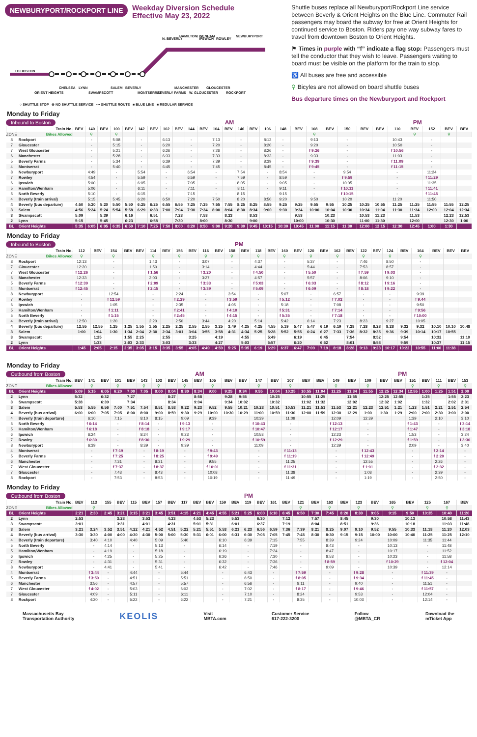NEWBURYPORT/ROCKPORT LINE Weekday Diversion Schedule
Effective May 23, 2022
TO BOSTON
ORIENT HEIGHTS
CHELSEA
LYNN
SWAMPSCOTT
SALEM
BEVERLY
MONTSERRAT
BEVERLY FARMS
MANCHESTER
W. GLOUCESTER
GLOUCESTER
ROCKPORT
N. BEVERLY
HAMILTON/ WENHAM
IPSWICH
ROWLEY
NEWBURYPORT
○ SHUTTLE STOP ⊗ NO SHUTTLE SERVICE ▪▪▪ SHUTTLE ROUTE ■ BLUE LINE ■ REGULAR SERVICE
Shuttle buses replace all Newburyport/Rockport Line service between Beverly & Orient Heights on the Blue Line. Commuter Rail passengers may board the subway for free at Orient Heights for continued service to Boston. Riders pay one way subway fares to travel from downtown Boston to Orient Heights.
⚑ Times in purple with “f” indicate a flag stop: Passengers must tell the conductor that they wish to leave. Passengers waiting to board must be visible on the platform for the train to stop.
♿ All buses are free and accessible
⚲ Bicyles are not allowed on board shuttle buses
Bus departure times on the Newburyport and Rockport
Monday to Friday
Inbound to Boston AM PM
| | Train No. | BEV | 140 | BEV | 100 | BEV | 142 | BEV | 102 | BEV | 144 | BEV | 104 | BEV | 146 | BEV | 106 | 148 | BEV | 108 | BEV | 150 | BEV | BEV | 110 | BEV | 152 | BEV | BEV | |
| --- | --- | --- | --- | --- | --- | --- | --- | --- | --- | --- | --- | --- | --- | --- | --- | --- | --- | --- | --- | --- | --- | --- | --- | --- | --- | --- | --- | --- | --- | --- |
| ZONE | Bikes Allowed | | ⚲ | | ⚲ | | | | | | | | | | | | | | | ⚲ | | | | | | ⚲ | | ⚲ | | |
| 8 | Rockport | | - | | 5:08 | | - | | 6:13 | | - | | 7:13 | | - | | 8:13 | - | | 9:13 | | - | | | 10:43 | | - | | | |
| 7 | Gloucester | | - | | 5:15 | | - | | 6:20 | | - | | 7:20 | | - | | 8:20 | - | | 9:20 | | - | | | 10:50 | | - | | | |
| 7 | West Gloucester | | - | | 5:21 | | - | | 6:26 | | - | | 7:26 | | - | | 8:26 | - | | f 9:26 | | - | | | f 10:56 | | - | | | |
| 6 | Manchester | | - | | 5:28 | | - | | 6:33 | | - | | 7:33 | | - | | 8:33 | - | | 9:33 | | - | | | 11:03 | | - | | | |
| 5 | Beverly Farms | | - | | 5:34 | | - | | 6:39 | | - | | 7:39 | | - | | 8:39 | - | | f 9:39 | | - | | | f 11:09 | | - | | | |
| 4 | Montserrat | | - | | 5:40 | | - | | 6:45 | | - | | 7:45 | | - | | 8:45 | - | | f 9:45 | | - | | | f 11:15 | | - | | | |
| 8 | Newburyport | | 4:49 | | - | | 5:54 | | - | | 6:54 | | - | | 7:54 | | - | 8:54 | | - | | 9:54 | | | - | | 11:24 | | | |
| 7 | Rowley | | 4:54 | | - | | 5:59 | | - | | 6:59 | | - | | 7:59 | | - | 8:59 | | - | | f 9:59 | | | - | | f 11:29 | | | |
| 6 | Ipswich | | 5:00 | | - | | 6:05 | | - | | 7:05 | | - | | 8:05 | | - | 9:05 | | - | | 10:05 | | | - | | 11:35 | | | |
| 5 | Hamilton/Wenham | | 5:06 | | - | | 6:11 | | - | | 7:11 | | - | | 8:11 | | - | 9:11 | | - | | f 10:11 | | | - | | f 11:41 | | | |
| 5 | North Beverly | | 5:10 | | - | | 6:15 | | - | | 7:15 | | - | | 8:15 | | - | 9:15 | | - | | f 10:15 | | | - | | f 11:45 | | | |
| 4 | Beverly (train arrival) | | 5:15 | | 5:45 | | 6:20 | | 6:50 | | 7:20 | | 7:50 | | 8:20 | | 8:50 | 9:20 | | 9:50 | | 10:20 | | | 11:20 | | 11:50 | | | |
| 4 | Beverly (bus departure) | 4:50 | 5:20 | 5:20 | 5:50 | 5:50 | 6:25 | 6:25 | 6:55 | 6:55 | 7:25 | 7:25 | 7:55 | 7:55 | 8:25 | 8:25 | 8:55 | 9:25 | 9:25 | 9:55 | 9:55 | 10:25 | 10:25 | 10:55 | 11:25 | 11:25 | 11:55 | 11:55 | 12:25 | |
| 3 | Salem | 4:56 | 5:24 | 5:24 | 5:54 | 5:58 | 6:29 | 6:33 | 7:00 | 7:04 | 7:30 | 7:34 | 8:00 | 8:04 | 8:30 | 8:34 | 9:00 | 9:30 | 9:34 | 10:00 | 10:04 | 10:30 | 10:34 | 11:04 | 11:30 | 11:34 | 12:00 | 12:04 | 12:34 | |
| 3 | Swampscott | 5:09 | | 5:39 | | 6:16 | | 6:51 | | 7:23 | | 7:53 | | 8:23 | | 8:53 | | | 9:53 | | 10:23 | | 10:53 | 11:23 | | 11:53 | | 12:23 | 12:53 | |
| 2 | Lynn | 5:15 | | 5:45 | | 6:23 | | 6:58 | | 7:30 | | 8:00 | | 8:30 | | 9:00 | | | 10:00 | | 10:30 | | 11:00 | 11:30 | | 12:00 | | 12:30 | 1:00 | |
| BL | Orient Heights | 5:35 | 6:05 | 6:05 | 6:35 | 6:50 | 7:10 | 7:25 | 7:50 | 8:00 | 8:20 | 8:50 | 9:00 | 9:20 | 9:30 | 9:45 | 10:15 | 10:30 | 10:45 | 11:00 | 11:15 | 11:30 | 12:00 | 12:15 | 12:30 | 12:45 | 1:00 | 1:30 | | |
Monday to Friday
Inbound to Boston PM
| | Train No. | 112 | BEV | 154 | BEV | BEV | 114 | BEV | 156 | BEV | 116 | BEV | 158 | BEV | 118 | BEV | 160 | BEV | 120 | BEV | 162 | BEV | 122 | BEV | 124 | BEV | 164 | BEV | BEV | BEV |
| --- | --- | --- | --- | --- | --- | --- | --- | --- | --- | --- | --- | --- | --- | --- | --- | --- | --- | --- | --- | --- | --- | --- | --- | --- | --- | --- | --- | --- | --- | --- |
| ZONE | Bikes Allowed | ⚲ | | ⚲ | | | ⚲ | | ⚲ | | ⚲ | | ⚲ | | ⚲ | | ⚲ | | ⚲ | | ⚲ | | ⚲ | | ⚲ | | ⚲ | | | |
| 8 | Rockport | 12:13 | | - | | | 1:43 | | - | | 3:07 | | - | | 4:37 | | - | | 5:37 | | - | | 7:46 | | 8:50 | | - | | | |
| 7 | Gloucester | 12:20 | | - | | | 1:50 | | - | | 3:14 | | - | | 4:44 | | - | | 5:44 | | - | | 7:53 | | 8:57 | | - | | | |
| 7 | West Gloucester | f 12:26 | | - | | | f 1:56 | | - | | f 3:20 | | - | | f 4:50 | | - | | f 5:50 | | - | | f 7:59 | | f 9:03 | | - | | | |
| 6 | Manchester | 12:33 | | - | | | 2:03 | | - | | 3:27 | | - | | 4:57 | | - | | 5:57 | | - | | 8:06 | | 9:10 | | - | | | |
| 5 | Beverly Farms | f 12:39 | | - | | | f 2:09 | | - | | f 3:33 | | - | | f 5:03 | | - | | f 6:03 | | - | | f 8:12 | | f 9:16 | | - | | | |
| 4 | Montserrat | f 12:45 | | - | | | f 2:15 | | - | | f 3:39 | | - | | f 5:09 | | - | | f 6:09 | | - | | f 8:18 | | f 9:22 | | - | | | |
| 8 | Newburyport | - | | 12:54 | | | - | | 2:24 | | - | | 3:54 | | - | | 5:07 | | - | | 6:57 | | - | | - | | 9:39 | | | |
| 7 | Rowley | - | | f 12:59 | | | - | | f 2:29 | | - | | f 3:59 | | - | | f 5:12 | | - | | f 7:02 | | - | | - | | f 9:44 | | | |
| 6 | Ipswich | - | | 1:05 | | | - | | 2:35 | | - | | 4:05 | | - | | 5:18 | | - | | 7:08 | | - | | - | | 9:50 | | | |
| 5 | Hamilton/Wenham | - | | f 1:11 | | | - | | f 2:41 | | - | | f 4:10 | | - | | f 5:31 | | - | | f 7:14 | | - | | - | | f 9:56 | | | |
| 5 | North Beverly | - | | f 1:15 | | | - | | f 2:45 | | - | | f 4:15 | | - | | f 5:35 | | - | | f 7:18 | | - | | - | | f 10:00 | | | |
| 4 | Beverly (train arrival) | 12:50 | | 1:20 | | | 2:20 | | 2:50 | | 3:44 | | 4:20 | | 5:14 | | 5:42 | | 6:14 | | 7:23 | | 8:23 | | 9:27 | | 10:05 | | | |
| 4 | Beverly (bus departure) | 12:55 | 12:55 | 1:25 | 1:25 | 1:55 | 1:55 | 2:25 | 2:25 | 2:55 | 2:55 | 3:25 | 3:49 | 4:25 | 4:25 | 4:55 | 5:19 | 5:47 | 5:47 | 6:19 | 6:19 | 7:28 | 7:28 | 8:28 | 8:28 | 9:32 | 9:32 | 10:10 | 10:10 | 10:48 |
| 3 | Salem | 1:00 | 1:04 | 1:30 | 1:34 | 2:04 | 2:30 | 2:34 | 3:01 | 3:04 | 3:55 | 3:58 | 4:31 | 4:34 | 5:25 | 5:28 | 5:52 | 5:55 | 6:24 | 6:27 | 7:33 | 7:36 | 8:32 | 8:35 | 9:36 | 9:39 | 10:14 | 10:17 | 10:55 | |
| 3 | Swampscott | | 1:25 | | 1:55 | 2:25 | | 2:55 | | 3:25 | | 4:19 | | 4:55 | | 5:49 | | 6:19 | | 6:45 | | 7:54 | | 8:52 | | 9:54 | | 10:32 | | 11:10 |
| 2 | Lynn | | 1:33 | | 2:03 | 2:33 | | 3:03 | | 3:33 | | 4:27 | | 5:03 | | 5:57 | | 6:20 | | 6:52 | | 8:01 | | 8:58 | | 9:59 | | 10:37 | | 11:15 |
| BL | Orient Heights | 1:45 | 2:05 | 2:15 | 2:35 | 3:05 | 3:15 | 3:35 | 3:55 | 4:05 | 4:49 | 4:59 | 5:25 | 5:35 | 6:19 | 6:29 | 6:37 | 6:47 | 7:09 | 7:19 | 8:18 | 8:28 | 9:13 | 9:23 | 10:17 | 10:22 | 10:55 | 11:00 | 11:38 | |
Monday to Friday
Outbound from Boston AM PM
| | Train No. | BEV | 141 | BEV | 101 | BEV | 143 | 103 | BEV | 145 | BEV | 105 | BEV | BEV | 147 | BEV | 107 | BEV | BEV | 149 | BEV | 109 | BEV | BEV | 151 | BEV | 111 | BEV | 153 |
| --- | --- | --- | --- | --- | --- | --- | --- | --- | --- | --- | --- | --- | --- | --- | --- | --- | --- | --- | --- | --- | --- | --- | --- | --- | --- | --- | --- | --- | --- |
| ZONE | Bikes Allowed | | ⚲ | | ⚲ | | ⚲ | ⚲ | | ⚲ | | ⚲ | | | ⚲ | | ⚲ | | | ⚲ | | ⚲ | | | ⚲ | | ⚲ | | ⚲ |
| BL | Orient Heights | 5:09 | 5:15 | 6:05 | 6:20 | 7:00 | 7:05 | 8:00 | 8:04 | 8:30 | 8:34 | 9:00 | 9:25 | 9:34 | 9:55 | 10:04 | 10:25 | 10:55 | 11:04 | 11:25 | 11:34 | 11:55 | 12:25 | 12:34 | 12:55 | 1:00 | 1:25 | 1:51 | 2:00 |
| 2 | Lynn | 5:32 | | 6:32 | | 7:27 | | | 8:27 | | 8:58 | | 9:28 | 9:55 | | 10:25 | | 10:55 | 11:25 | | 11:55 | | 12:25 | 12:55 | | 1:25 | | 1:55 | 2:23 |
| 3 | Swampscott | 5:38 | | 6:39 | | 7:34 | | | 8:34 | | 9:04 | | 9:34 | 10:02 | | 10:32 | | 11:02 | 11:32 | | 12:02 | | 12:32 | 1:02 | | 1:32 | | 2:02 | 2:31 |
| 3 | Salem | 5:53 | 5:55 | 6:56 | 7:00 | 7:51 | 7:54 | 8:51 | 8:53 | 9:22 | 9:23 | 9:52 | 9:55 | 10:21 | 10:23 | 10:51 | 10:53 | 11:21 | 11:51 | 11:53 | 12:21 | 12:23 | 12:51 | 1:21 | 1:23 | 1:51 | 2:21 | 2:51 | 2:54 |
| 4 | Beverly (bus arrival) | 6:00 | 6:00 | 7:05 | 7:05 | 8:00 | 8:00 | 9:00 | 8:59 | 9:30 | 9:29 | 10:00 | 10:30 | 10:29 | 11:00 | 10:59 | 11:30 | 12:00 | 11:59 | 12:30 | 12:29 | 1:00 | 1:30 | 1:29 | 2:00 | 2:00 | 2:30 | 3:00 | 3:00 |
| 4 | Beverly (train departure) | | 6:10 | | 7:15 | | 8:10 | 8:15 | | 9:09 | | 9:39 | | | 10:39 | | 11:09 | | | 12:09 | | 12:39 | | | 1:39 | | 2:10 | | 3:10 |
| 5 | North Beverly | | f 6:14 | | - | | f 8:14 | - | | f 9:13 | | - | | | f 10:43 | | - | | | f 12:13 | | - | | | f 1:43 | | - | | f 3:14 |
| 5 | Hamilton/Wenham | | f 6:18 | | - | | f 8:18 | - | | f 9:17 | | - | | | f 10:47 | | - | | | f 12:17 | | - | | | f 1:47 | | - | | f 3:18 |
| 6 | Ipswich | | 6:24 | | - | | 8:24 | - | | 9:23 | | - | | | 10:53 | | - | | | 12:23 | | - | | | 1:53 | | - | | 3:24 |
| 7 | Rowley | | f 6:30 | | - | | f 8:30 | - | | f 9:29 | | - | | | f 10:59 | | - | | | f 12:29 | | - | | | f 1:59 | | - | | f 3:30 |
| 8 | Newburyport | | 6:39 | | - | | 8:39 | - | | 9:39 | | - | | | 11:09 | | - | | | 12:39 | | - | | | 2:09 | | - | | 3:40 |
| 4 | Montserrat | | - | | f 7:19 | | - | f 8:19 | | - | | f 9:43 | | | - | | f 11:13 | | | - | | f 12:43 | | | - | | f 2:14 | | - |
| 5 | Beverly Farms | | - | | f 7:25 | | - | f 8:25 | | - | | f 9:49 | | | - | | f 11:19 | | | - | | f 12:49 | | | - | | f 2:20 | | - |
| 6 | Manchester | | - | | 7:31 | | - | 8:31 | | - | | 9:55 | | | - | | 11:25 | | | - | | 12:55 | | | - | | 2:26 | | - |
| 7 | West Gloucester | | - | | f 7:37 | | - | f 8:37 | | - | | f 10:01 | | | - | | f 11:31 | | | - | | f 1:01 | | | - | | f 2:32 | | - |
| 7 | Gloucester | | - | | 7:43 | | - | 8:43 | | - | | 10:08 | | | - | | 11:38 | | | - | | 1:08 | | | - | | 2:39 | | - |
| 8 | Rockport | | - | | 7:53 | | - | 8:53 | | - | | 10:19 | | | - | | 11:49 | | | - | | 1:19 | | | - | | 2:50 | | - |
Monday to Friday
Outbound from Boston PM
| | Train No. | BEV | 113 | 155 | BEV | 115 | BEV | 157 | BEV | 117 | BEV | BEV | 159 | BEV | 119 | BEV | 161 | BEV | 121 | BEV | 163 | BEV | 123 | BEV | 165 | BEV | 125 | 167 | BEV |
| --- | --- | --- | --- | --- | --- | --- | --- | --- | --- | --- | --- | --- | --- | --- | --- | --- | --- | --- | --- | --- | --- | --- | --- | --- | --- | --- | --- | --- | --- |
| ZONE | Bikes Allowed | | ⚲ | | | | | | | | | | | | | | | | ⚲ | | ⚲ | | ⚲ | | ⚲ | | ⚲ | ⚲ | |
| BL | Orient Heights | 2:21 | 2:30 | 2:45 | 3:21 | 3:15 | 3:21 | 3:45 | 3:51 | 4:15 | 4:21 | 4:45 | 4:55 | 5:21 | 5:25 | 6:00 | 6:10 | 6:45 | 6:50 | 7:30 | 7:45 | 8:20 | 8:30 | 9:05 | 9:15 | 9:50 | 10:35 | 10:40 | 11:20 |
| 2 | Lynn | 2:53 | | | 3:23 | | 3:53 | | 4:23 | | 4:53 | 5:23 | | 5:53 | | 6:30 | | 7:12 | | 7:57 | | 8:45 | | 9:30 | | 10:13 | | 10:58 | 11:43 |
| 3 | Swampscott | 3:01 | | | 3:31 | | 4:01 | | 4:31 | | 5:01 | 5:31 | | 6:01 | | 6:37 | | 7:19 | | 8:04 | | 8:51 | | 9:36 | | 10:18 | | 11:03 | 11:48 |
| 3 | Salem | 3:21 | 3:24 | 3:52 | 3:51 | 4:22 | 4:21 | 4:52 | 4:51 | 5:22 | 5:21 | 5:51 | 5:53 | 6:21 | 6:23 | 6:56 | 6:59 | 7:36 | 7:39 | 8:21 | 8:25 | 9:07 | 9:10 | 9:52 | 9:55 | 10:33 | 11:18 | 11:20 | 12:03 |
| 4 | Beverly (bus arrival) | 3:30 | 3:30 | 4:00 | 4:00 | 4:30 | 4:30 | 5:00 | 5:00 | 5:30 | 5:31 | 6:01 | 6:00 | 6:31 | 6:30 | 7:05 | 7:05 | 7:45 | 7:45 | 8:30 | 8:30 | 9:15 | 9:15 | 10:00 | 10:00 | 10:40 | 11:25 | 11:25 | 12:10 |
| 4 | Beverly (train departure) | | 3:40 | 4:10 | | 4:40 | | 5:09 | | 5:40 | | | 6:10 | | 6:39 | | 7:15 | | 7:55 | | 8:39 | | 9:24 | | 10:09 | | 11:35 | 11:44 | |
| 5 | North Beverly | | - | 4:14 | | - | | 5:13 | | - | | | 6:14 | | - | | 7:19 | | - | | 8:43 | | - | | 10:13 | | - | 11:48 | |
| 5 | Hamilton/Wenham | | - | 4:19 | | - | | 5:18 | | - | | | 6:19 | | - | | 7:24 | | - | | 8:47 | | - | | 10:17 | | - | 11:52 | |
| 6 | Ipswich | | - | 4:25 | | - | | 5:25 | | - | | | 6:26 | | - | | 7:30 | | - | | 8:53 | | - | | 10:23 | | - | 11:58 | |
| 7 | Rowley | | - | 4:31 | | - | | 5:31 | | - | | | 6:32 | | - | | 7:36 | | - | | f 8:59 | | - | | f 10:29 | | - | f 12:04 | |
| 8 | Newburyport | | - | 4:41 | | - | | 5:41 | | - | | | 6:42 | | - | | 7:46 | | - | | 9:09 | | - | | 10:39 | | - | 12:14 | |
| 4 | Montserrat | | f 3:44 | - | | 4:44 | | - | | 5:44 | | | - | | 6:43 | | - | | f 7:59 | | - | | f 9:28 | | - | | f 11:39 | - | |
| 5 | Beverly Farms | | f 3:50 | - | | 4:51 | | - | | 5:51 | | | - | | 6:50 | | - | | f 8:05 | | - | | f 9:34 | | - | | f 11:45 | - | |
| 6 | Manchester | | 3:56 | - | | 4:57 | | - | | 5:57 | | | - | | 6:56 | | - | | 8:11 | | - | | 9:40 | | - | | 11:51 | - | |
| 7 | West Gloucester | | f 4:02 | - | | 5:03 | | - | | 6:03 | | | - | | 7:02 | | - | | f 8:17 | | - | | f 9:46 | | - | | f 11:57 | - | |
| 7 | Gloucester | | 4:09 | - | | 5:11 | | - | | 6:11 | | | - | | 7:10 | | - | | 8:24 | | - | | 9:53 | | - | | 12:04 | - | |
| 8 | Rockport | | 4:20 | - | | 5:22 | | - | | 6:22 | | | - | | 7:21 | | - | | 8:35 | | - | | 10:03 | | - | | 12:14 | - | |
Massachusetts Bay
Transportation Authority
KEOLIS
Visit
MBTA.com
Customer Service
617-222-3200
Follow
@MBTA_CR
Download the
mTicket App